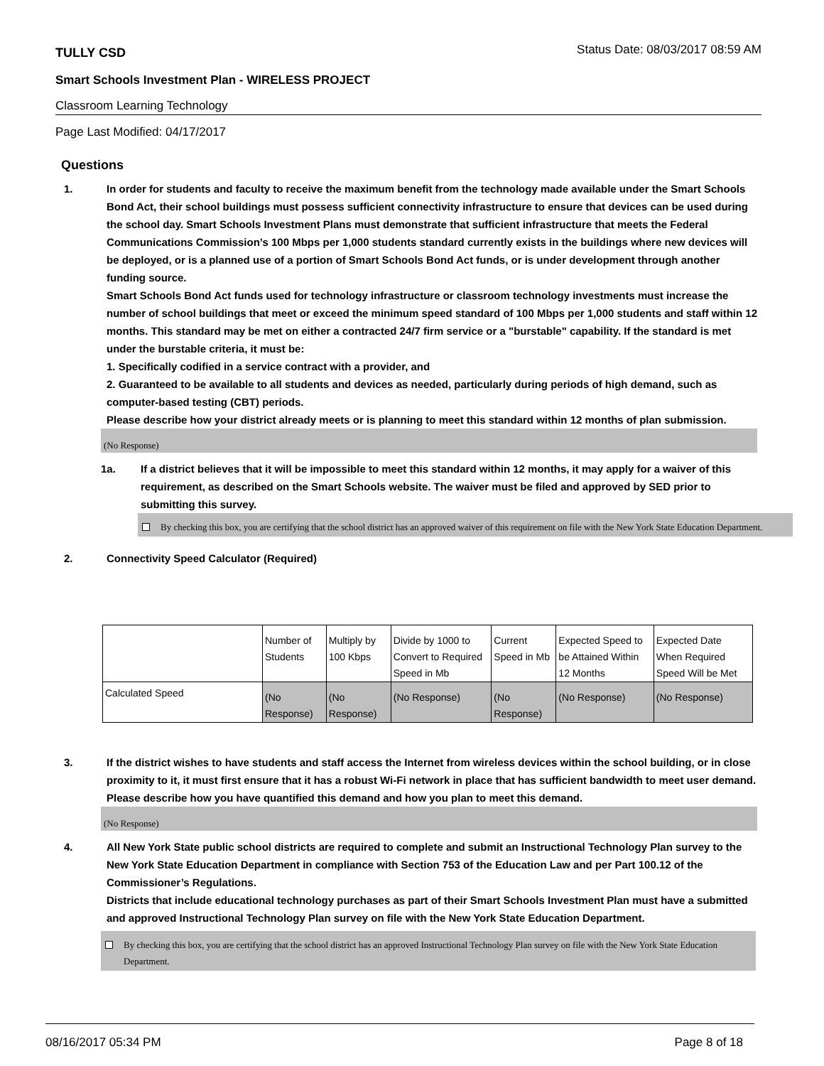TULLY CSD Status Date: 08/03/2017 08:59 AM
Smart Schools Investment Plan - WIRELESS PROJECT
Classroom Learning Technology
Page Last Modified: 04/17/2017
Questions
1. In order for students and faculty to receive the maximum benefit from the technology made available under the Smart Schools Bond Act, their school buildings must possess sufficient connectivity infrastructure to ensure that devices can be used during the school day. Smart Schools Investment Plans must demonstrate that sufficient infrastructure that meets the Federal Communications Commission’s 100 Mbps per 1,000 students standard currently exists in the buildings where new devices will be deployed, or is a planned use of a portion of Smart Schools Bond Act funds, or is under development through another funding source.
Smart Schools Bond Act funds used for technology infrastructure or classroom technology investments must increase the number of school buildings that meet or exceed the minimum speed standard of 100 Mbps per 1,000 students and staff within 12 months. This standard may be met on either a contracted 24/7 firm service or a "burstable" capability. If the standard is met under the burstable criteria, it must be:
1. Specifically codified in a service contract with a provider, and
2. Guaranteed to be available to all students and devices as needed, particularly during periods of high demand, such as computer-based testing (CBT) periods.
Please describe how your district already meets or is planning to meet this standard within 12 months of plan submission.
(No Response)
1a. If a district believes that it will be impossible to meet this standard within 12 months, it may apply for a waiver of this requirement, as described on the Smart Schools website. The waiver must be filed and approved by SED prior to submitting this survey.
By checking this box, you are certifying that the school district has an approved waiver of this requirement on file with the New York State Education Department.
2. Connectivity Speed Calculator (Required)
| | Number of Students | Multiply by 100 Kbps | Divide by 1000 to Convert to Required Speed in Mb | Current Speed in Mb | Expected Speed to be Attained Within 12 Months | Expected Date When Required Speed Will be Met |
| Calculated Speed | (No Response) | (No Response) | (No Response) | (No Response) | (No Response) | (No Response) |
3. If the district wishes to have students and staff access the Internet from wireless devices within the school building, or in close proximity to it, it must first ensure that it has a robust Wi-Fi network in place that has sufficient bandwidth to meet user demand.
Please describe how you have quantified this demand and how you plan to meet this demand.
(No Response)
4. All New York State public school districts are required to complete and submit an Instructional Technology Plan survey to the New York State Education Department in compliance with Section 753 of the Education Law and per Part 100.12 of the Commissioner’s Regulations.
Districts that include educational technology purchases as part of their Smart Schools Investment Plan must have a submitted and approved Instructional Technology Plan survey on file with the New York State Education Department.
By checking this box, you are certifying that the school district has an approved Instructional Technology Plan survey on file with the New York State Education Department.
08/16/2017 05:34 PM Page 8 of 18